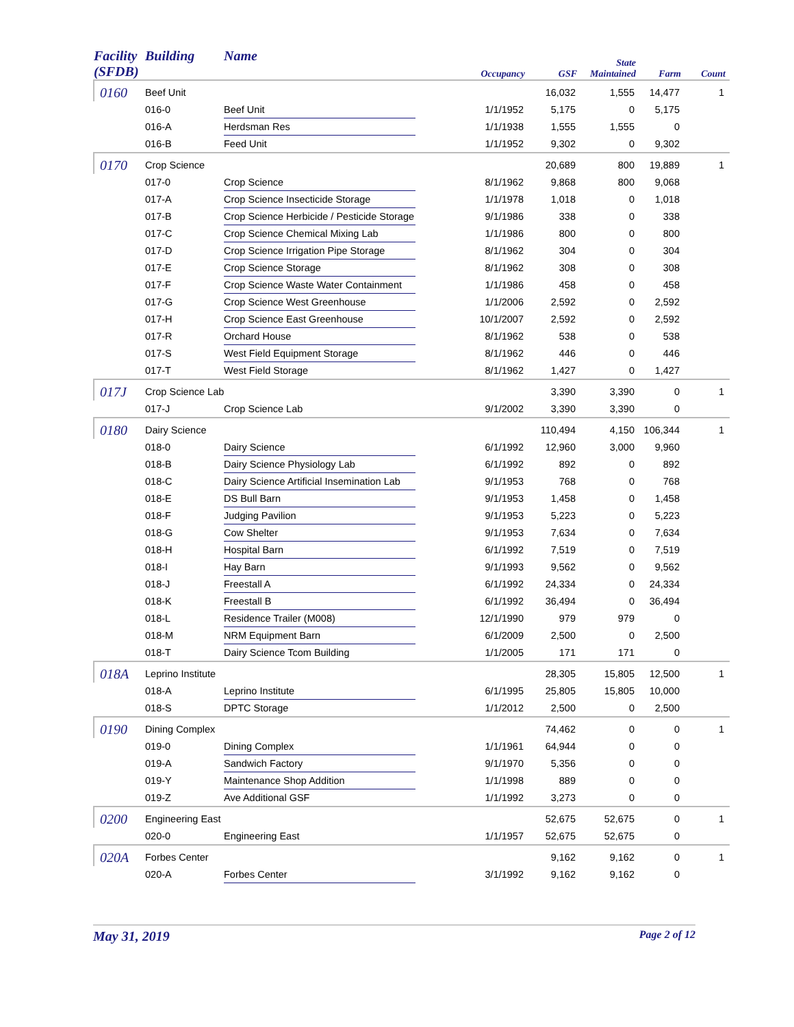| Facility (SFDB) | Building | Name | Occupancy | GSF | State Maintained | Farm | Count |
| --- | --- | --- | --- | --- | --- | --- | --- |
| 0160 | Beef Unit | | | 16,032 | 1,555 | 14,477 | 1 |
| | 016-0 | Beef Unit | 1/1/1952 | 5,175 | 0 | 5,175 | |
| | 016-A | Herdsman Res | 1/1/1938 | 1,555 | 1,555 | 0 | |
| | 016-B | Feed Unit | 1/1/1952 | 9,302 | 0 | 9,302 | |
| 0170 | Crop Science | | | 20,689 | 800 | 19,889 | 1 |
| | 017-0 | Crop Science | 8/1/1962 | 9,868 | 800 | 9,068 | |
| | 017-A | Crop Science Insecticide Storage | 1/1/1978 | 1,018 | 0 | 1,018 | |
| | 017-B | Crop Science Herbicide / Pesticide Storage | 9/1/1986 | 338 | 0 | 338 | |
| | 017-C | Crop Science Chemical Mixing Lab | 1/1/1986 | 800 | 0 | 800 | |
| | 017-D | Crop Science Irrigation Pipe Storage | 8/1/1962 | 304 | 0 | 304 | |
| | 017-E | Crop Science Storage | 8/1/1962 | 308 | 0 | 308 | |
| | 017-F | Crop Science Waste Water Containment | 1/1/1986 | 458 | 0 | 458 | |
| | 017-G | Crop Science West Greenhouse | 1/1/2006 | 2,592 | 0 | 2,592 | |
| | 017-H | Crop Science East Greenhouse | 10/1/2007 | 2,592 | 0 | 2,592 | |
| | 017-R | Orchard House | 8/1/1962 | 538 | 0 | 538 | |
| | 017-S | West Field Equipment Storage | 8/1/1962 | 446 | 0 | 446 | |
| | 017-T | West Field Storage | 8/1/1962 | 1,427 | 0 | 1,427 | |
| 017J | Crop Science Lab | | | 3,390 | 3,390 | 0 | 1 |
| | 017-J | Crop Science Lab | 9/1/2002 | 3,390 | 3,390 | 0 | |
| 0180 | Dairy Science | | | 110,494 | 4,150 | 106,344 | 1 |
| | 018-0 | Dairy Science | 6/1/1992 | 12,960 | 3,000 | 9,960 | |
| | 018-B | Dairy Science Physiology Lab | 6/1/1992 | 892 | 0 | 892 | |
| | 018-C | Dairy Science Artificial Insemination Lab | 9/1/1953 | 768 | 0 | 768 | |
| | 018-E | DS Bull Barn | 9/1/1953 | 1,458 | 0 | 1,458 | |
| | 018-F | Judging Pavilion | 9/1/1953 | 5,223 | 0 | 5,223 | |
| | 018-G | Cow Shelter | 9/1/1953 | 7,634 | 0 | 7,634 | |
| | 018-H | Hospital Barn | 6/1/1992 | 7,519 | 0 | 7,519 | |
| | 018-I | Hay Barn | 9/1/1993 | 9,562 | 0 | 9,562 | |
| | 018-J | Freestall A | 6/1/1992 | 24,334 | 0 | 24,334 | |
| | 018-K | Freestall B | 6/1/1992 | 36,494 | 0 | 36,494 | |
| | 018-L | Residence Trailer (M008) | 12/1/1990 | 979 | 979 | 0 | |
| | 018-M | NRM Equipment Barn | 6/1/2009 | 2,500 | 0 | 2,500 | |
| | 018-T | Dairy Science Tcom Building | 1/1/2005 | 171 | 171 | 0 | |
| 018A | Leprino Institute | | | 28,305 | 15,805 | 12,500 | 1 |
| | 018-A | Leprino Institute | 6/1/1995 | 25,805 | 15,805 | 10,000 | |
| | 018-S | DPTC Storage | 1/1/2012 | 2,500 | 0 | 2,500 | |
| 0190 | Dining Complex | | | 74,462 | 0 | 0 | 1 |
| | 019-0 | Dining Complex | 1/1/1961 | 64,944 | 0 | 0 | |
| | 019-A | Sandwich Factory | 9/1/1970 | 5,356 | 0 | 0 | |
| | 019-Y | Maintenance Shop Addition | 1/1/1998 | 889 | 0 | 0 | |
| | 019-Z | Ave Additional GSF | 1/1/1992 | 3,273 | 0 | 0 | |
| 0200 | Engineering East | | | 52,675 | 52,675 | 0 | 1 |
| | 020-0 | Engineering East | 1/1/1957 | 52,675 | 52,675 | 0 | |
| 020A | Forbes Center | | | 9,162 | 9,162 | 0 | 1 |
| | 020-A | Forbes Center | 3/1/1992 | 9,162 | 9,162 | 0 | |
May 31, 2019 Page 2 of 12